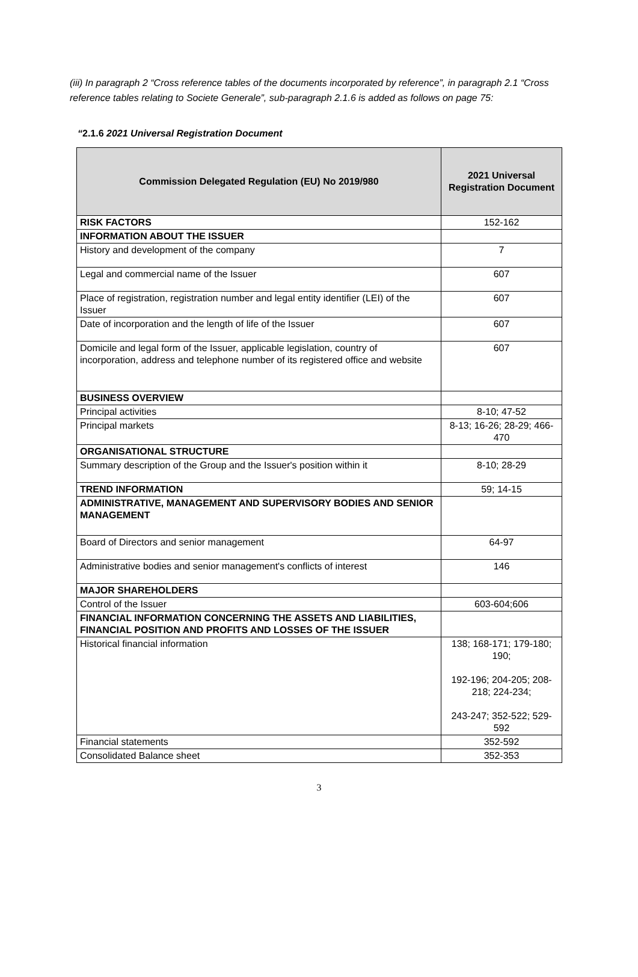(iii) In paragraph 2 “Cross reference tables of the documents incorporated by reference”, in paragraph 2.1 “Cross reference tables relating to Societe Generale”, sub-paragraph 2.1.6 is added as follows on page 75:
“2.1.6 2021 Universal Registration Document
| Commission Delegated Regulation (EU) No 2019/980 | 2021 Universal Registration Document |
| --- | --- |
| RISK FACTORS | 152-162 |
| INFORMATION ABOUT THE ISSUER | |
| History and development of the company | 7 |
| Legal and commercial name of the Issuer | 607 |
| Place of registration, registration number and legal entity identifier (LEI) of the Issuer | 607 |
| Date of incorporation and the length of life of the Issuer | 607 |
| Domicile and legal form of the Issuer, applicable legislation, country of incorporation, address and telephone number of its registered office and website | 607 |
| BUSINESS OVERVIEW | |
| Principal activities | 8-10; 47-52 |
| Principal markets | 8-13; 16-26; 28-29; 466-470 |
| ORGANISATIONAL STRUCTURE | |
| Summary description of the Group and the Issuer's position within it | 8-10; 28-29 |
| TREND INFORMATION | 59; 14-15 |
| ADMINISTRATIVE, MANAGEMENT AND SUPERVISORY BODIES AND SENIOR MANAGEMENT | |
| Board of Directors and senior management | 64-97 |
| Administrative bodies and senior management's conflicts of interest | 146 |
| MAJOR SHAREHOLDERS | |
| Control of the Issuer | 603-604;606 |
| FINANCIAL INFORMATION CONCERNING THE ASSETS AND LIABILITIES, FINANCIAL POSITION AND PROFITS AND LOSSES OF THE ISSUER | |
| Historical financial information | 138; 168-171; 179-180; 190; 192-196; 204-205; 208-218; 224-234; 243-247; 352-522; 529-592 |
| Financial statements | 352-592 |
| Consolidated Balance sheet | 352-353 |
3